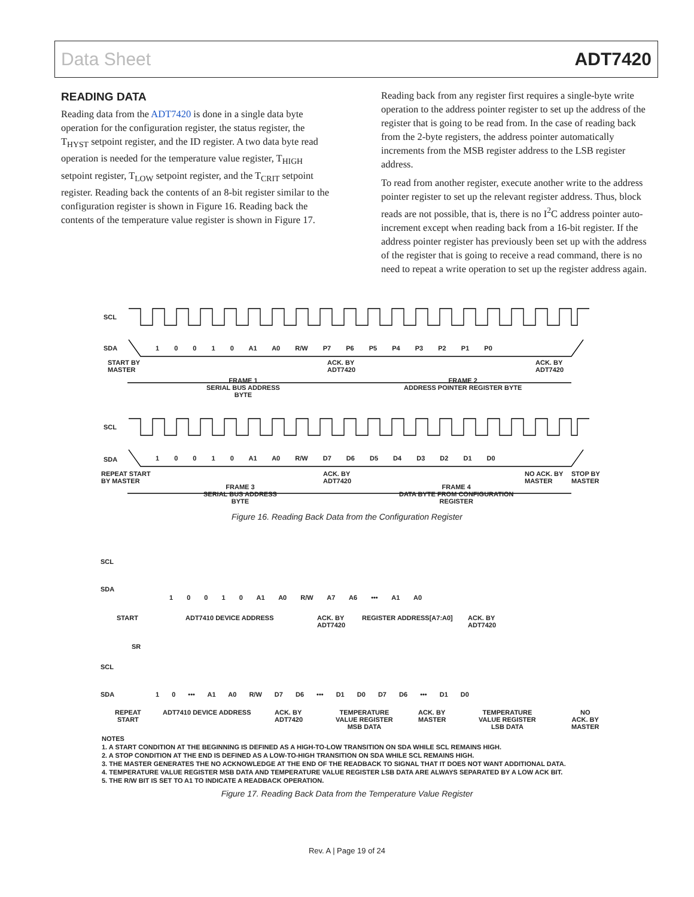Data Sheet ADT7420
READING DATA
Reading data from the ADT7420 is done in a single data byte operation for the configuration register, the status register, the T<sub>HYST</sub> setpoint register, and the ID register. A two data byte read operation is needed for the temperature value register, T<sub>HIGH</sub> setpoint register, T<sub>LOW</sub> setpoint register, and the T<sub>CRIT</sub> setpoint register. Reading back the contents of an 8-bit register similar to the configuration register is shown in Figure 16. Reading back the contents of the temperature value register is shown in Figure 17.
Reading back from any register first requires a single-byte write operation to the address pointer register to set up the address of the register that is going to be read from. In the case of reading back from the 2-byte registers, the address pointer automatically increments from the MSB register address to the LSB register address.
To read from another register, execute another write to the address pointer register to set up the relevant register address. Thus, block reads are not possible, that is, there is no I<sup>2</sup>C address pointer auto-increment except when reading back from a 16-bit register. If the address pointer register has previously been set up with the address of the register that is going to receive a read command, there is no need to repeat a write operation to set up the register address again.
SCL
SDA
1 0 0 1 0 A1 A0 R/W P7 P6 P5 P4 P3 P2 P1 P0
START BY
MASTER
ACK. BY
ADT7420
ACK. BY
ADT7420
FRAME 1
SERIAL BUS ADDRESS
BYTE
FRAME 2
ADDRESS POINTER REGISTER BYTE
SCL
SDA
1 0 0 1 0 A1 A0 R/W D7 D6 D5 D4 D3 D2 D1 D0
REPEAT START
BY MASTER
ACK. BY
ADT7420
NO ACK. BY
MASTER
STOP BY
MASTER
FRAME 3
SERIAL BUS ADDRESS
BYTE
FRAME 4
DATA BYTE FROM CONFIGURATION
REGISTER
Figure 16. Reading Back Data from the Configuration Register
SCL
SDA
1 0 0 1 0 A1 A0 R/W A7 A6 ••• A1 A0
START ADT7410 DEVICE ADDRESS
ACK. BY
ADT7420
REGISTER ADDRESS[A7:A0]
ACK. BY
ADT7420
SR
SCL
SDA
1 0 ••• A1 A0 R/W D7 D6 ••• D1 D0 D7 D6 ••• D1 D0
REPEAT
START
ADT7410 DEVICE ADDRESS
ACK. BY
ADT7420
TEMPERATURE
VALUE REGISTER
MSB DATA
ACK. BY
MASTER
TEMPERATURE
VALUE REGISTER
LSB DATA
NO
ACK. BY
MASTER
NOTES
1. A START CONDITION AT THE BEGINNING IS DEFINED AS A HIGH-TO-LOW TRANSITION ON SDA WHILE SCL REMAINS HIGH.
2. A STOP CONDITION AT THE END IS DEFINED AS A LOW-TO-HIGH TRANSITION ON SDA WHILE SCL REMAINS HIGH.
3. THE MASTER GENERATES THE NO ACKNOWLEDGE AT THE END OF THE READBACK TO SIGNAL THAT IT DOES NOT WANT ADDITIONAL DATA.
4. TEMPERATURE VALUE REGISTER MSB DATA AND TEMPERATURE VALUE REGISTER LSB DATA ARE ALWAYS SEPARATED BY A LOW ACK BIT.
5. THE R/W BIT IS SET TO A1 TO INDICATE A READBACK OPERATION.
Figure 17. Reading Back Data from the Temperature Value Register
Rev. A | Page 19 of 24